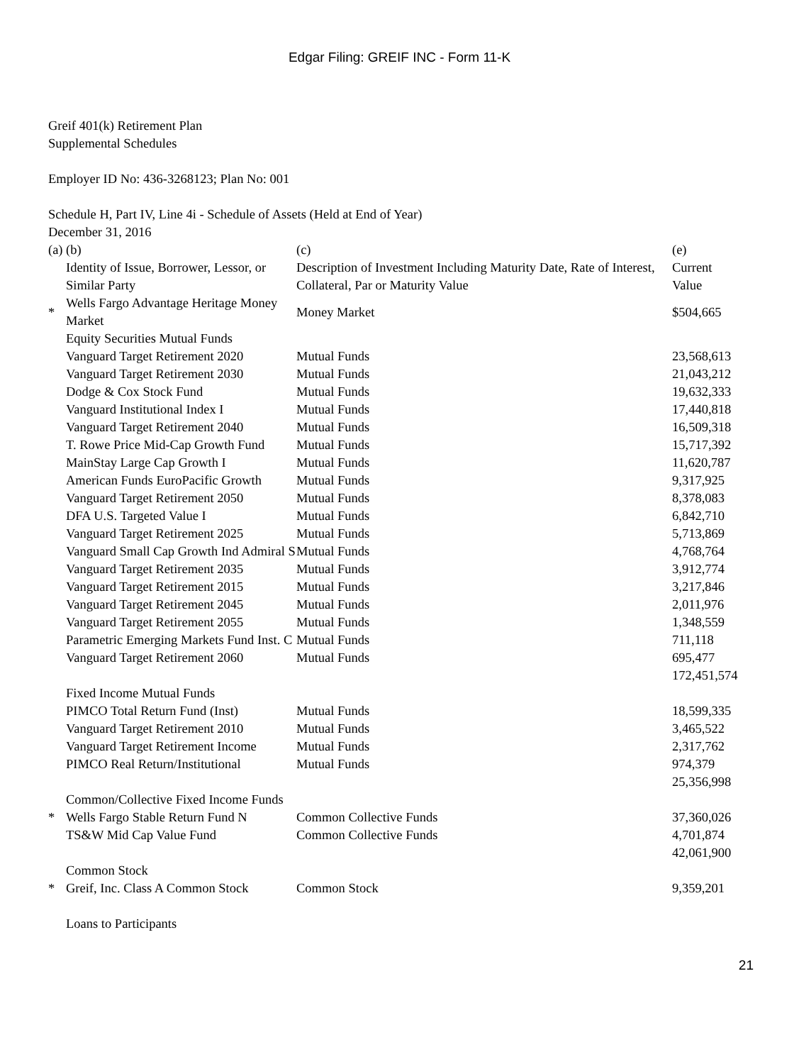Edgar Filing: GREIF INC - Form 11-K
Greif 401(k) Retirement Plan
Supplemental Schedules
Employer ID No: 436-3268123; Plan No: 001
Schedule H, Part IV, Line 4i - Schedule of Assets (Held at End of Year)
December 31, 2016
| (a) | (b) | (c) | (e) |
| | Identity of Issue, Borrower, Lessor, or Similar Party | Description of Investment Including Maturity Date, Rate of Interest, Collateral, Par or Maturity Value | Current Value |
| * | Wells Fargo Advantage Heritage Money Market | Money Market | $504,665 |
| | Equity Securities Mutual Funds | | |
| | Vanguard Target Retirement 2020 | Mutual Funds | 23,568,613 |
| | Vanguard Target Retirement 2030 | Mutual Funds | 21,043,212 |
| | Dodge & Cox Stock Fund | Mutual Funds | 19,632,333 |
| | Vanguard Institutional Index I | Mutual Funds | 17,440,818 |
| | Vanguard Target Retirement 2040 | Mutual Funds | 16,509,318 |
| | T. Rowe Price Mid-Cap Growth Fund | Mutual Funds | 15,717,392 |
| | MainStay Large Cap Growth I | Mutual Funds | 11,620,787 |
| | American Funds EuroPacific Growth | Mutual Funds | 9,317,925 |
| | Vanguard Target Retirement 2050 | Mutual Funds | 8,378,083 |
| | DFA U.S. Targeted Value I | Mutual Funds | 6,842,710 |
| | Vanguard Target Retirement 2025 | Mutual Funds | 5,713,869 |
| | Vanguard Small Cap Growth Ind Admiral S | Mutual Funds | 4,768,764 |
| | Vanguard Target Retirement 2035 | Mutual Funds | 3,912,774 |
| | Vanguard Target Retirement 2015 | Mutual Funds | 3,217,846 |
| | Vanguard Target Retirement 2045 | Mutual Funds | 2,011,976 |
| | Vanguard Target Retirement 2055 | Mutual Funds | 1,348,559 |
| | Parametric Emerging Markets Fund Inst. C | Mutual Funds | 711,118 |
| | Vanguard Target Retirement 2060 | Mutual Funds | 695,477 |
| | | | 172,451,574 |
| | Fixed Income Mutual Funds | | |
| | PIMCO Total Return Fund (Inst) | Mutual Funds | 18,599,335 |
| | Vanguard Target Retirement 2010 | Mutual Funds | 3,465,522 |
| | Vanguard Target Retirement Income | Mutual Funds | 2,317,762 |
| | PIMCO Real Return/Institutional | Mutual Funds | 974,379 |
| | | | 25,356,998 |
| | Common/Collective Fixed Income Funds | | |
| * | Wells Fargo Stable Return Fund N | Common Collective Funds | 37,360,026 |
| | TS&W Mid Cap Value Fund | Common Collective Funds | 4,701,874 |
| | | | 42,061,900 |
| | Common Stock | | |
| * | Greif, Inc. Class A Common Stock | Common Stock | 9,359,201 |
| | Loans to Participants | | |
21